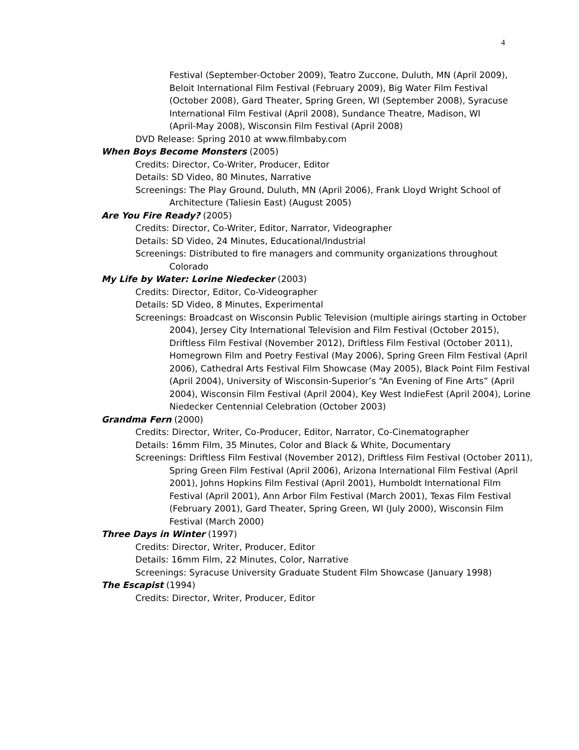4
Festival (September-October 2009), Teatro Zuccone, Duluth, MN (April 2009), Beloit International Film Festival (February 2009), Big Water Film Festival (October 2008), Gard Theater, Spring Green, WI (September 2008), Syracuse International Film Festival (April 2008), Sundance Theatre, Madison, WI (April-May 2008), Wisconsin Film Festival (April 2008)
DVD Release: Spring 2010 at www.filmbaby.com
When Boys Become Monsters (2005)
Credits: Director, Co-Writer, Producer, Editor
Details: SD Video, 80 Minutes, Narrative
Screenings: The Play Ground, Duluth, MN (April 2006), Frank Lloyd Wright School of Architecture (Taliesin East) (August 2005)
Are You Fire Ready? (2005)
Credits: Director, Co-Writer, Editor, Narrator, Videographer
Details: SD Video, 24 Minutes, Educational/Industrial
Screenings: Distributed to fire managers and community organizations throughout Colorado
My Life by Water: Lorine Niedecker (2003)
Credits: Director, Editor, Co-Videographer
Details: SD Video, 8 Minutes, Experimental
Screenings: Broadcast on Wisconsin Public Television (multiple airings starting in October 2004), Jersey City International Television and Film Festival (October 2015), Driftless Film Festival (November 2012), Driftless Film Festival (October 2011), Homegrown Film and Poetry Festival (May 2006), Spring Green Film Festival (April 2006), Cathedral Arts Festival Film Showcase (May 2005), Black Point Film Festival (April 2004), University of Wisconsin-Superior’s “An Evening of Fine Arts” (April 2004), Wisconsin Film Festival (April 2004), Key West IndieFest (April 2004), Lorine Niedecker Centennial Celebration (October 2003)
Grandma Fern (2000)
Credits: Director, Writer, Co-Producer, Editor, Narrator, Co-Cinematographer
Details: 16mm Film, 35 Minutes, Color and Black & White, Documentary
Screenings: Driftless Film Festival (November 2012), Driftless Film Festival (October 2011), Spring Green Film Festival (April 2006), Arizona International Film Festival (April 2001), Johns Hopkins Film Festival (April 2001), Humboldt International Film Festival (April 2001), Ann Arbor Film Festival (March 2001), Texas Film Festival (February 2001), Gard Theater, Spring Green, WI (July 2000), Wisconsin Film Festival (March 2000)
Three Days in Winter (1997)
Credits: Director, Writer, Producer, Editor
Details: 16mm Film, 22 Minutes, Color, Narrative
Screenings: Syracuse University Graduate Student Film Showcase (January 1998)
The Escapist (1994)
Credits: Director, Writer, Producer, Editor